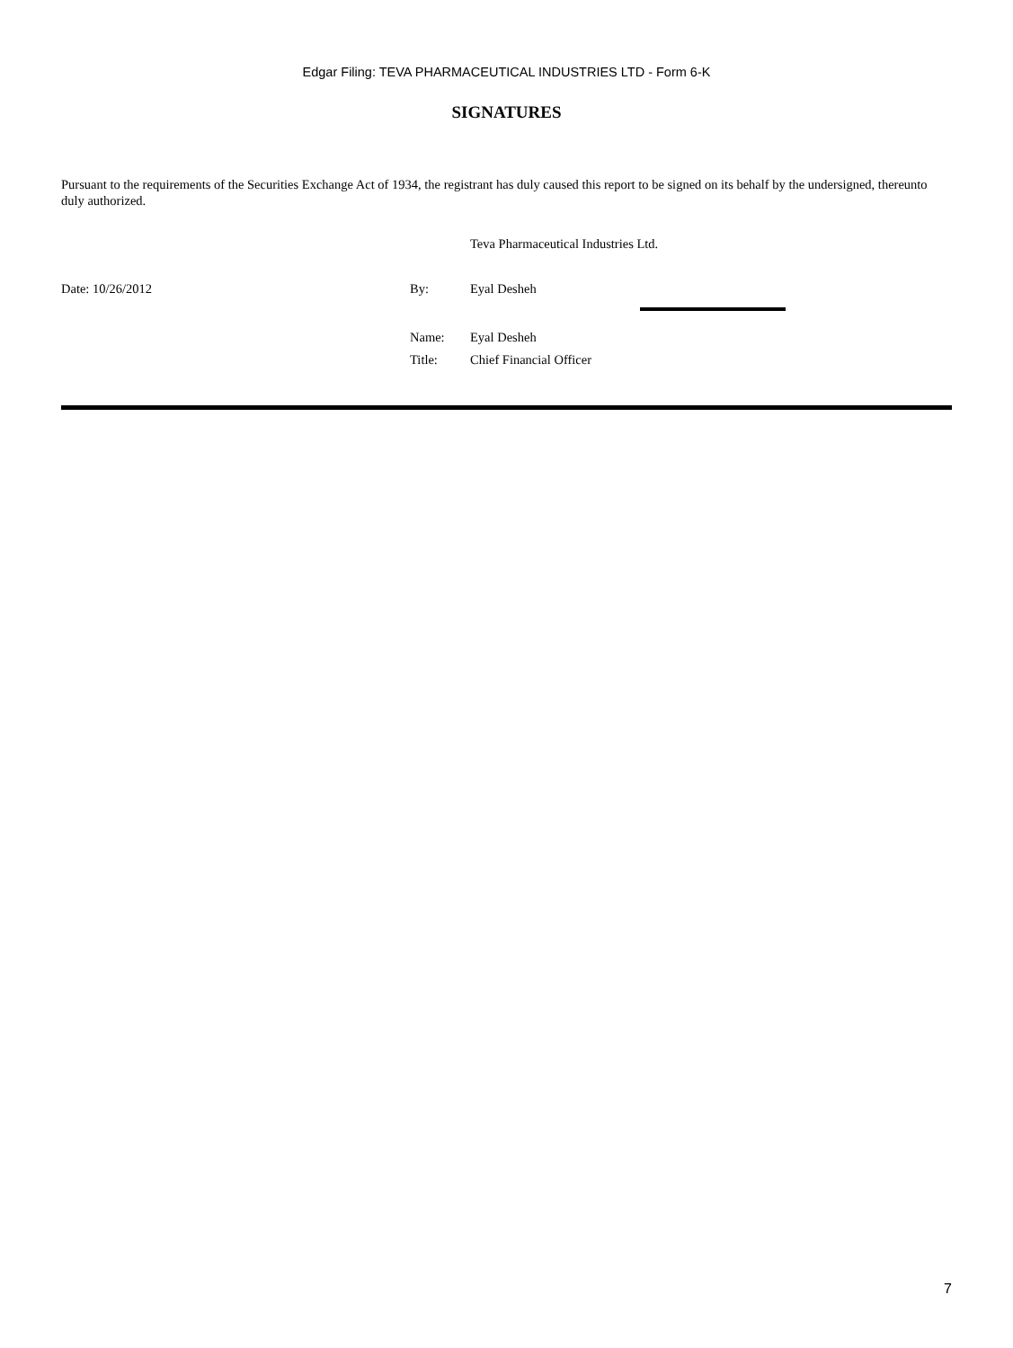Edgar Filing: TEVA PHARMACEUTICAL INDUSTRIES LTD - Form 6-K
SIGNATURES
Pursuant to the requirements of the Securities Exchange Act of 1934, the registrant has duly caused this report to be signed on its behalf by the undersigned, thereunto duly authorized.
Teva Pharmaceutical Industries Ltd.
Date: 10/26/2012 By: Eyal Desheh
Name: Eyal Desheh
Title: Chief Financial Officer
7